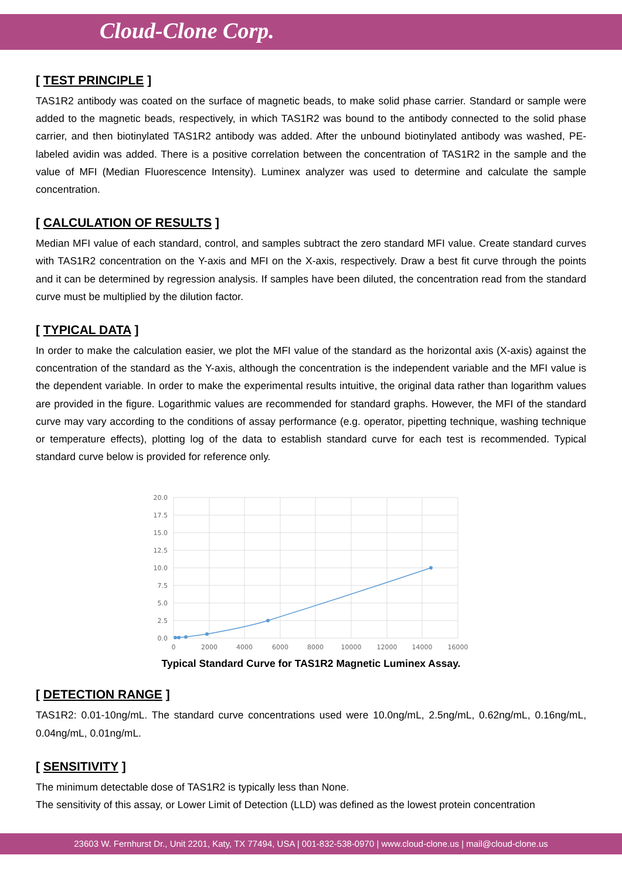Cloud-Clone Corp.
[ TEST PRINCIPLE ]
TAS1R2 antibody was coated on the surface of magnetic beads, to make solid phase carrier. Standard or sample were added to the magnetic beads, respectively, in which TAS1R2 was bound to the antibody connected to the solid phase carrier, and then biotinylated TAS1R2 antibody was added. After the unbound biotinylated antibody was washed, PE-labeled avidin was added. There is a positive correlation between the concentration of TAS1R2 in the sample and the value of MFI (Median Fluorescence Intensity). Luminex analyzer was used to determine and calculate the sample concentration.
[ CALCULATION OF RESULTS ]
Median MFI value of each standard, control, and samples subtract the zero standard MFI value. Create standard curves with TAS1R2 concentration on the Y-axis and MFI on the X-axis, respectively. Draw a best fit curve through the points and it can be determined by regression analysis. If samples have been diluted, the concentration read from the standard curve must be multiplied by the dilution factor.
[ TYPICAL DATA ]
In order to make the calculation easier, we plot the MFI value of the standard as the horizontal axis (X-axis) against the concentration of the standard as the Y-axis, although the concentration is the independent variable and the MFI value is the dependent variable. In order to make the experimental results intuitive, the original data rather than logarithm values are provided in the figure. Logarithmic values are recommended for standard graphs. However, the MFI of the standard curve may vary according to the conditions of assay performance (e.g. operator, pipetting technique, washing technique or temperature effects), plotting log of the data to establish standard curve for each test is recommended. Typical standard curve below is provided for reference only.
20.0
17.5
15.0
12.5
10.0
7.5
5.0
2.5
0.0
0
2000
4000
6000
8000
10000
12000
14000
16000
Typical Standard Curve for TAS1R2 Magnetic Luminex Assay.
[ DETECTION RANGE ]
TAS1R2: 0.01-10ng/mL. The standard curve concentrations used were 10.0ng/mL, 2.5ng/mL, 0.62ng/mL, 0.16ng/mL, 0.04ng/mL, 0.01ng/mL.
[ SENSITIVITY ]
The minimum detectable dose of TAS1R2 is typically less than None.
The sensitivity of this assay, or Lower Limit of Detection (LLD) was defined as the lowest protein concentration
23603 W. Fernhurst Dr., Unit 2201, Katy, TX 77494, USA | 001-832-538-0970 | www.cloud-clone.us | mail@cloud-clone.us